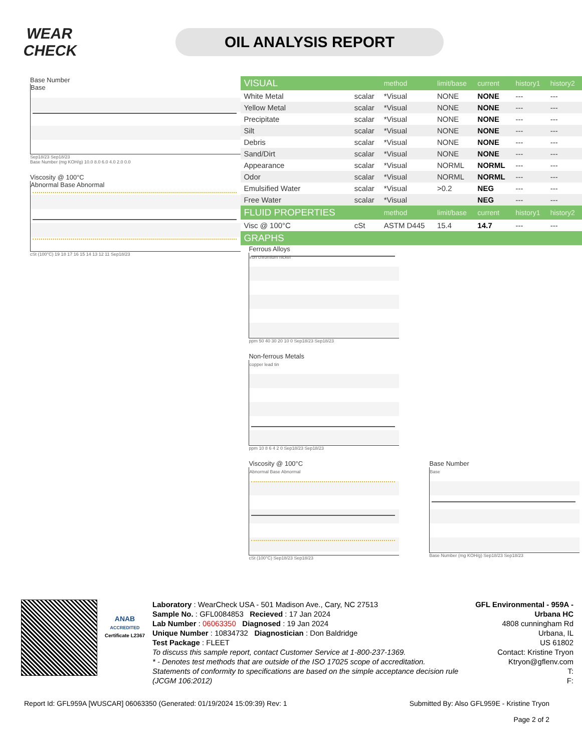WEAR CHECK
OIL ANALYSIS REPORT
Base Number
Base
Sep18/23 Sep18/23
Base Number (mg KOH/g) 10.0 8.0 6.0 4.0 2.0 0.0
Viscosity @ 100°C
Abnormal Base Abnormal
cSt (100°C) 19 18 17 16 15 14 13 12 11 Sep18/23
| VISUAL | | method | limit/base | current | history1 | history2 |
| --- | --- | --- | --- | --- | --- | --- |
| White Metal | scalar | *Visual | NONE | NONE | --- | --- |
| Yellow Metal | scalar | *Visual | NONE | NONE | --- | --- |
| Precipitate | scalar | *Visual | NONE | NONE | --- | --- |
| Silt | scalar | *Visual | NONE | NONE | --- | --- |
| Debris | scalar | *Visual | NONE | NONE | --- | --- |
| Sand/Dirt | scalar | *Visual | NONE | NONE | --- | --- |
| Appearance | scalar | *Visual | NORML | NORML | --- | --- |
| Odor | scalar | *Visual | NORML | NORML | --- | --- |
| Emulsified Water | scalar | *Visual | >0.2 | NEG | --- | --- |
| Free Water | scalar | *Visual | | NEG | --- | --- |
| FLUID PROPERTIES | | method | limit/base | current | history1 | history2 |
| Visc @ 100°C | cSt | ASTM D445 | 15.4 | 14.7 | --- | --- |
| GRAPHS | | | | | | |
Ferrous Alloys
iron chromium nickel
ppm 50 40 30 20 10 0 Sep18/23 Sep18/23
Non-ferrous Metals
copper lead tin
ppm 10 8 6 4 2 0 Sep18/23 Sep18/23
Viscosity @ 100°C
Abnormal Base Abnormal
cSt (100°C) Sep18/23 Sep18/23
Base Number
Base
Base Number (mg KOH/g) Sep18/23 Sep18/23
ANAB
ACCREDITED
Certificate L2367
Laboratory : WearCheck USA - 501 Madison Ave., Cary, NC 27513
Sample No. : GFL0084853 Recieved : 17 Jan 2024
Lab Number : 06063350 Diagnosed : 19 Jan 2024
Unique Number : 10834732 Diagnostician : Don Baldridge
Test Package : FLEET
To discuss this sample report, contact Customer Service at 1-800-237-1369.
* - Denotes test methods that are outside of the ISO 17025 scope of accreditation.
Statements of conformity to specifications are based on the simple acceptance decision rule (JCGM 106:2012)
GFL Environmental - 959A - Urbana HC
4808 cunningham Rd
Urbana, IL
US 61802
Contact: Kristine Tryon
Ktryon@gflenv.com
T:
F:
Report Id: GFL959A [WUSCAR] 06063350 (Generated: 01/19/2024 15:09:39) Rev: 1 Submitted By: Also GFL959E - Kristine Tryon
Page 2 of 2